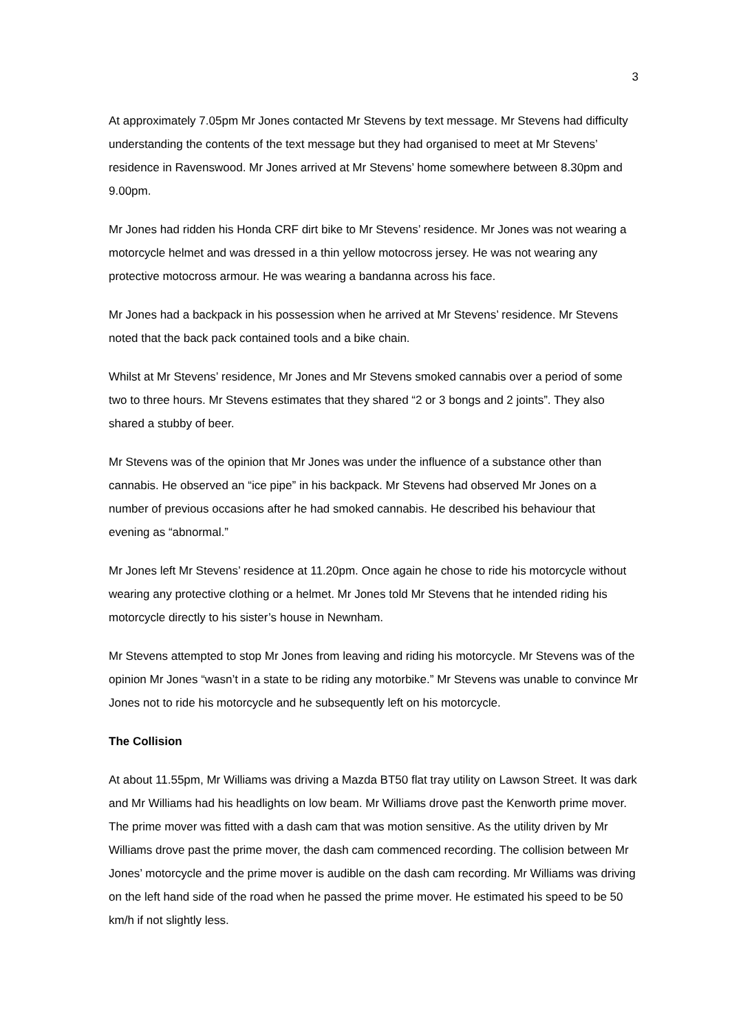3
At approximately 7.05pm Mr Jones contacted Mr Stevens by text message. Mr Stevens had difficulty understanding the contents of the text message but they had organised to meet at Mr Stevens’ residence in Ravenswood. Mr Jones arrived at Mr Stevens’ home somewhere between 8.30pm and 9.00pm.
Mr Jones had ridden his Honda CRF dirt bike to Mr Stevens’ residence. Mr Jones was not wearing a motorcycle helmet and was dressed in a thin yellow motocross jersey. He was not wearing any protective motocross armour. He was wearing a bandanna across his face.
Mr Jones had a backpack in his possession when he arrived at Mr Stevens’ residence. Mr Stevens noted that the back pack contained tools and a bike chain.
Whilst at Mr Stevens’ residence, Mr Jones and Mr Stevens smoked cannabis over a period of some two to three hours. Mr Stevens estimates that they shared “2 or 3 bongs and 2 joints”. They also shared a stubby of beer.
Mr Stevens was of the opinion that Mr Jones was under the influence of a substance other than cannabis. He observed an “ice pipe” in his backpack. Mr Stevens had observed Mr Jones on a number of previous occasions after he had smoked cannabis. He described his behaviour that evening as “abnormal.”
Mr Jones left Mr Stevens’ residence at 11.20pm. Once again he chose to ride his motorcycle without wearing any protective clothing or a helmet. Mr Jones told Mr Stevens that he intended riding his motorcycle directly to his sister’s house in Newnham.
Mr Stevens attempted to stop Mr Jones from leaving and riding his motorcycle. Mr Stevens was of the opinion Mr Jones “wasn’t in a state to be riding any motorbike.” Mr Stevens was unable to convince Mr Jones not to ride his motorcycle and he subsequently left on his motorcycle.
The Collision
At about 11.55pm, Mr Williams was driving a Mazda BT50 flat tray utility on Lawson Street. It was dark and Mr Williams had his headlights on low beam. Mr Williams drove past the Kenworth prime mover. The prime mover was fitted with a dash cam that was motion sensitive. As the utility driven by Mr Williams drove past the prime mover, the dash cam commenced recording. The collision between Mr Jones’ motorcycle and the prime mover is audible on the dash cam recording. Mr Williams was driving on the left hand side of the road when he passed the prime mover. He estimated his speed to be 50 km/h if not slightly less.